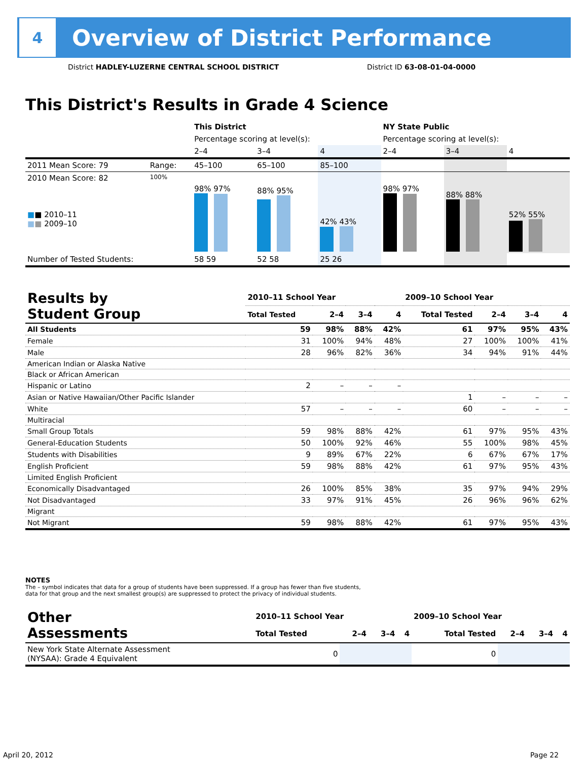4
Overview of District Performance
District HADLEY-LUZERNE CENTRAL SCHOOL DISTRICT
District ID 63-08-01-04-0000
This District's Results in Grade 4 Science
| | | This District | | | NY State Public | | |
| --- | --- | --- | --- | --- | --- | --- | --- |
| | | Percentage scoring at level(s): | | | Percentage scoring at level(s): | | |
| | | 2–4 | 3–4 | 4 | 2–4 | 3–4 | 4 |
| 2011 Mean Score: 79 | Range: | 45–100 | 65–100 | 85–100 | | | |
| 2010 Mean Score: 82 ■ ■ 2010–11 ■ ■ 2009–10 | 100% | 98% 97% | 88% 95% | 42% 43% | 98% 97% | 88% 88% | 52% 55% |
| Number of Tested Students: | | 58 59 | 52 58 | 25 26 | | | |
| Results by Student Group | 2010–11 School Year | | | | 2009–10 School Year | | | |
| --- | --- | --- | --- | --- | --- | --- | --- | --- |
| | Total Tested | 2–4 | 3–4 | 4 | Total Tested | 2–4 | 3–4 | 4 |
| All Students | 59 | 98% | 88% | 42% | 61 | 97% | 95% | 43% |
| Female | 31 | 100% | 94% | 48% | 27 | 100% | 100% | 41% |
| Male | 28 | 96% | 82% | 36% | 34 | 94% | 91% | 44% |
| American Indian or Alaska Native | | | | | | | | |
| Black or African American | | | | | | | | |
| Hispanic or Latino | 2 | – | – | – | | | | |
| Asian or Native Hawaiian/Other Pacific Islander | | | | | 1 | – | – | – |
| White | 57 | – | – | – | 60 | – | – | – |
| Multiracial | | | | | | | | |
| Small Group Totals | 59 | 98% | 88% | 42% | 61 | 97% | 95% | 43% |
| General-Education Students | 50 | 100% | 92% | 46% | 55 | 100% | 98% | 45% |
| Students with Disabilities | 9 | 89% | 67% | 22% | 6 | 67% | 67% | 17% |
| English Proficient | 59 | 98% | 88% | 42% | 61 | 97% | 95% | 43% |
| Limited English Proficient | | | | | | | | |
| Economically Disadvantaged | 26 | 100% | 85% | 38% | 35 | 97% | 94% | 29% |
| Not Disadvantaged | 33 | 97% | 91% | 45% | 26 | 96% | 96% | 62% |
| Migrant | | | | | | | | |
| Not Migrant | 59 | 98% | 88% | 42% | 61 | 97% | 95% | 43% |
NOTES
The – symbol indicates that data for a group of students have been suppressed. If a group has fewer than five students,
data for that group and the next smallest group(s) are suppressed to protect the privacy of individual students.
| Other Assessments | 2010–11 School Year | | | | 2009–10 School Year | | | |
| --- | --- | --- | --- | --- | --- | --- | --- | --- |
| | Total Tested | 2–4 | 3–4 | 4 | Total Tested | 2–4 | 3–4 | 4 |
| New York State Alternate Assessment (NYSAA): Grade 4 Equivalent | 0 | | | | 0 | | | |
April 20, 2012 Page 22